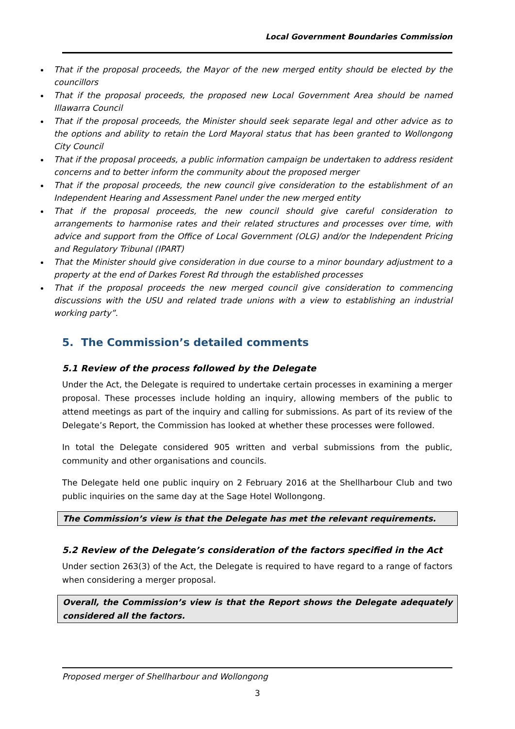Local Government Boundaries Commission
That if the proposal proceeds, the Mayor of the new merged entity should be elected by the councillors
That if the proposal proceeds, the proposed new Local Government Area should be named Illawarra Council
That if the proposal proceeds, the Minister should seek separate legal and other advice as to the options and ability to retain the Lord Mayoral status that has been granted to Wollongong City Council
That if the proposal proceeds, a public information campaign be undertaken to address resident concerns and to better inform the community about the proposed merger
That if the proposal proceeds, the new council give consideration to the establishment of an Independent Hearing and Assessment Panel under the new merged entity
That if the proposal proceeds, the new council should give careful consideration to arrangements to harmonise rates and their related structures and processes over time, with advice and support from the Office of Local Government (OLG) and/or the Independent Pricing and Regulatory Tribunal (IPART)
That the Minister should give consideration in due course to a minor boundary adjustment to a property at the end of Darkes Forest Rd through the established processes
That if the proposal proceeds the new merged council give consideration to commencing discussions with the USU and related trade unions with a view to establishing an industrial working party”.
5. The Commission’s detailed comments
5.1 Review of the process followed by the Delegate
Under the Act, the Delegate is required to undertake certain processes in examining a merger proposal. These processes include holding an inquiry, allowing members of the public to attend meetings as part of the inquiry and calling for submissions. As part of its review of the Delegate’s Report, the Commission has looked at whether these processes were followed.
In total the Delegate considered 905 written and verbal submissions from the public, community and other organisations and councils.
The Delegate held one public inquiry on 2 February 2016 at the Shellharbour Club and two public inquiries on the same day at the Sage Hotel Wollongong.
The Commission’s view is that the Delegate has met the relevant requirements.
5.2 Review of the Delegate’s consideration of the factors specified in the Act
Under section 263(3) of the Act, the Delegate is required to have regard to a range of factors when considering a merger proposal.
Overall, the Commission’s view is that the Report shows the Delegate adequately considered all the factors.
Proposed merger of Shellharbour and Wollongong
3